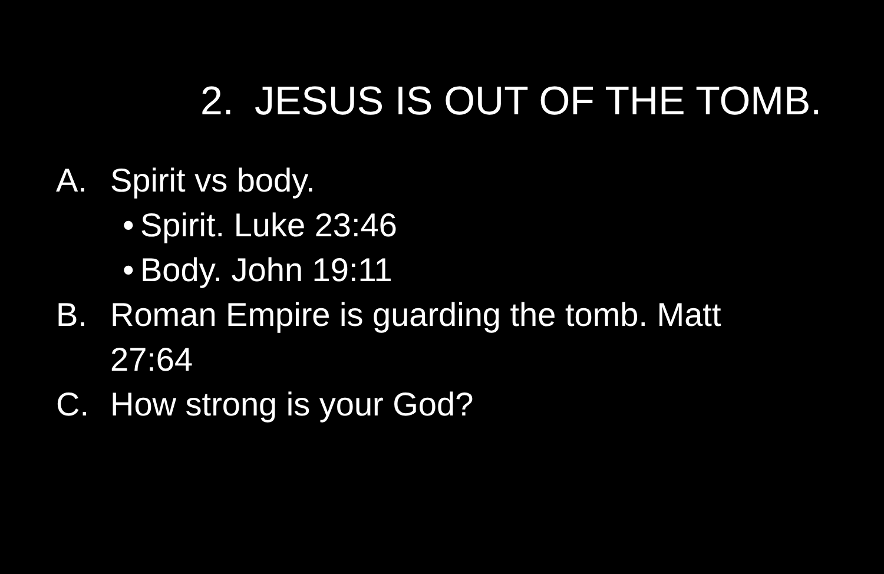2. JESUS IS OUT OF THE TOMB.
A. Spirit vs body.
•
Spirit. Luke 23:46
•
Body. John 19:11
B. Roman Empire is guarding the tomb. Matt
27:64
C. How strong is your God?